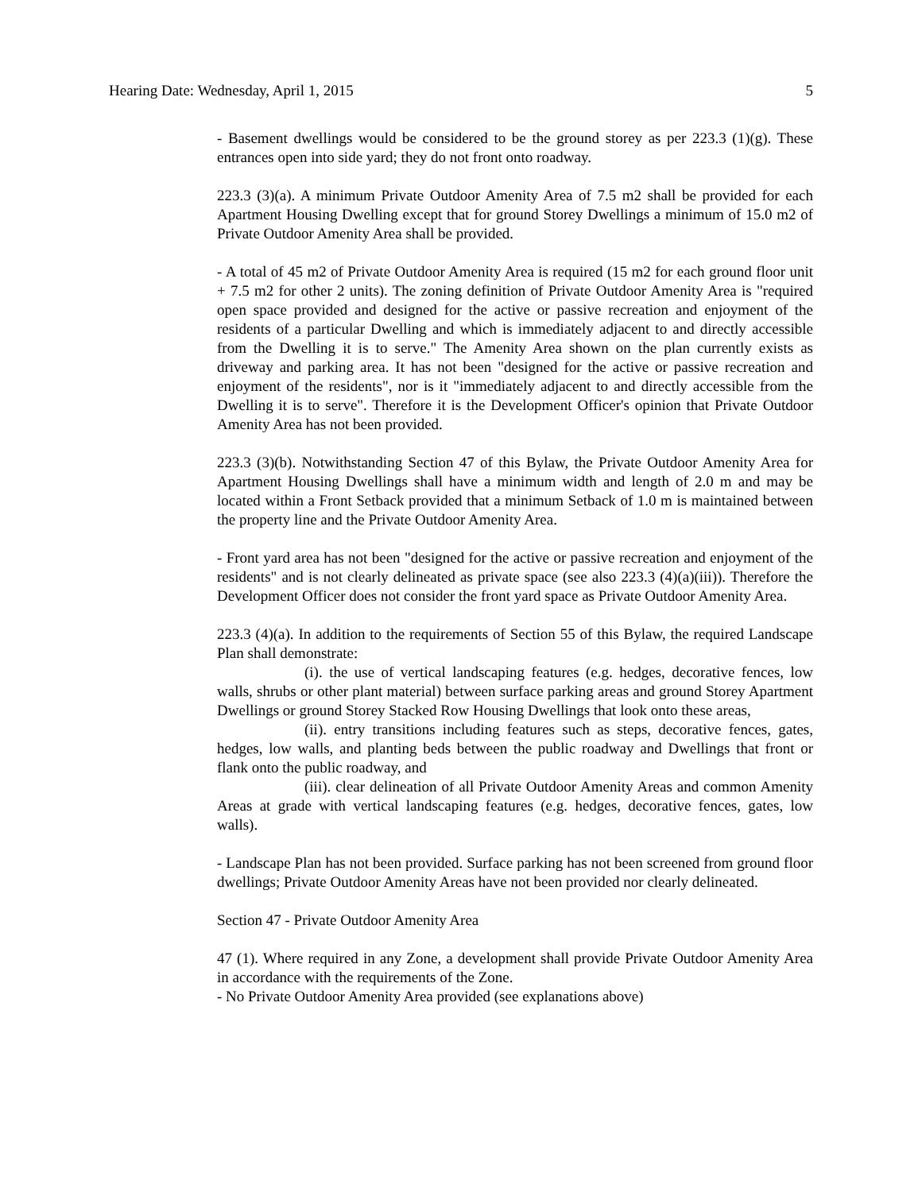Hearing Date: Wednesday, April 1, 2015 5
- Basement dwellings would be considered to be the ground storey as per 223.3 (1)(g). These entrances open into side yard; they do not front onto roadway.
223.3 (3)(a). A minimum Private Outdoor Amenity Area of 7.5 m2 shall be provided for each Apartment Housing Dwelling except that for ground Storey Dwellings a minimum of 15.0 m2 of Private Outdoor Amenity Area shall be provided.
- A total of 45 m2 of Private Outdoor Amenity Area is required (15 m2 for each ground floor unit + 7.5 m2 for other 2 units). The zoning definition of Private Outdoor Amenity Area is "required open space provided and designed for the active or passive recreation and enjoyment of the residents of a particular Dwelling and which is immediately adjacent to and directly accessible from the Dwelling it is to serve." The Amenity Area shown on the plan currently exists as driveway and parking area. It has not been "designed for the active or passive recreation and enjoyment of the residents", nor is it "immediately adjacent to and directly accessible from the Dwelling it is to serve". Therefore it is the Development Officer's opinion that Private Outdoor Amenity Area has not been provided.
223.3 (3)(b). Notwithstanding Section 47 of this Bylaw, the Private Outdoor Amenity Area for Apartment Housing Dwellings shall have a minimum width and length of 2.0 m and may be located within a Front Setback provided that a minimum Setback of 1.0 m is maintained between the property line and the Private Outdoor Amenity Area.
- Front yard area has not been "designed for the active or passive recreation and enjoyment of the residents" and is not clearly delineated as private space (see also 223.3 (4)(a)(iii)). Therefore the Development Officer does not consider the front yard space as Private Outdoor Amenity Area.
223.3 (4)(a). In addition to the requirements of Section 55 of this Bylaw, the required Landscape Plan shall demonstrate:
(i). the use of vertical landscaping features (e.g. hedges, decorative fences, low walls, shrubs or other plant material) between surface parking areas and ground Storey Apartment Dwellings or ground Storey Stacked Row Housing Dwellings that look onto these areas,
(ii). entry transitions including features such as steps, decorative fences, gates, hedges, low walls, and planting beds between the public roadway and Dwellings that front or flank onto the public roadway, and
(iii). clear delineation of all Private Outdoor Amenity Areas and common Amenity Areas at grade with vertical landscaping features (e.g. hedges, decorative fences, gates, low walls).
- Landscape Plan has not been provided. Surface parking has not been screened from ground floor dwellings; Private Outdoor Amenity Areas have not been provided nor clearly delineated.
Section 47 - Private Outdoor Amenity Area
47 (1). Where required in any Zone, a development shall provide Private Outdoor Amenity Area in accordance with the requirements of the Zone.
- No Private Outdoor Amenity Area provided (see explanations above)